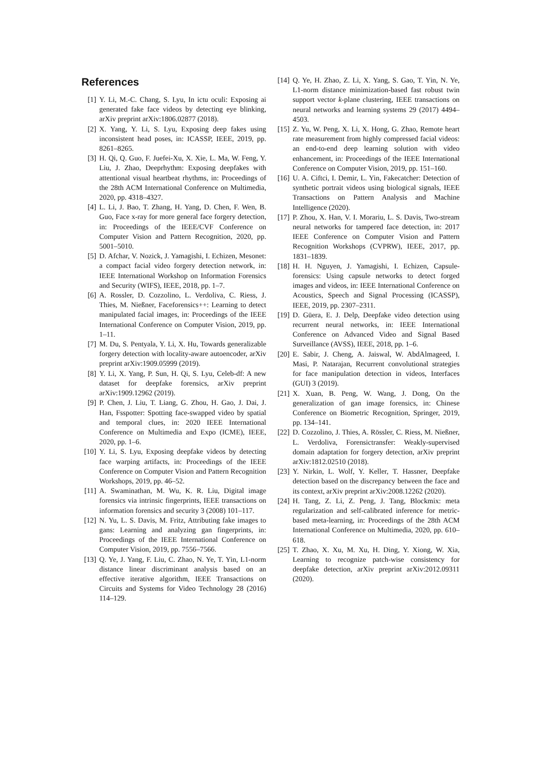References
[1] Y. Li, M.-C. Chang, S. Lyu, In ictu oculi: Exposing ai generated fake face videos by detecting eye blinking, arXiv preprint arXiv:1806.02877 (2018).
[2] X. Yang, Y. Li, S. Lyu, Exposing deep fakes using inconsistent head poses, in: ICASSP, IEEE, 2019, pp. 8261–8265.
[3] H. Qi, Q. Guo, F. Juefei-Xu, X. Xie, L. Ma, W. Feng, Y. Liu, J. Zhao, Deeprhythm: Exposing deepfakes with attentional visual heartbeat rhythms, in: Proceedings of the 28th ACM International Conference on Multimedia, 2020, pp. 4318–4327.
[4] L. Li, J. Bao, T. Zhang, H. Yang, D. Chen, F. Wen, B. Guo, Face x-ray for more general face forgery detection, in: Proceedings of the IEEE/CVF Conference on Computer Vision and Pattern Recognition, 2020, pp. 5001–5010.
[5] D. Afchar, V. Nozick, J. Yamagishi, I. Echizen, Mesonet: a compact facial video forgery detection network, in: IEEE International Workshop on Information Forensics and Security (WIFS), IEEE, 2018, pp. 1–7.
[6] A. Rossler, D. Cozzolino, L. Verdoliva, C. Riess, J. Thies, M. Nießner, Faceforensics++: Learning to detect manipulated facial images, in: Proceedings of the IEEE International Conference on Computer Vision, 2019, pp. 1–11.
[7] M. Du, S. Pentyala, Y. Li, X. Hu, Towards generalizable forgery detection with locality-aware autoencoder, arXiv preprint arXiv:1909.05999 (2019).
[8] Y. Li, X. Yang, P. Sun, H. Qi, S. Lyu, Celeb-df: A new dataset for deepfake forensics, arXiv preprint arXiv:1909.12962 (2019).
[9] P. Chen, J. Liu, T. Liang, G. Zhou, H. Gao, J. Dai, J. Han, Fsspotter: Spotting face-swapped video by spatial and temporal clues, in: 2020 IEEE International Conference on Multimedia and Expo (ICME), IEEE, 2020, pp. 1–6.
[10] Y. Li, S. Lyu, Exposing deepfake videos by detecting face warping artifacts, in: Proceedings of the IEEE Conference on Computer Vision and Pattern Recognition Workshops, 2019, pp. 46–52.
[11] A. Swaminathan, M. Wu, K. R. Liu, Digital image forensics via intrinsic fingerprints, IEEE transactions on information forensics and security 3 (2008) 101–117.
[12] N. Yu, L. S. Davis, M. Fritz, Attributing fake images to gans: Learning and analyzing gan fingerprints, in: Proceedings of the IEEE International Conference on Computer Vision, 2019, pp. 7556–7566.
[13] Q. Ye, J. Yang, F. Liu, C. Zhao, N. Ye, T. Yin, L1-norm distance linear discriminant analysis based on an effective iterative algorithm, IEEE Transactions on Circuits and Systems for Video Technology 28 (2016) 114–129.
[14] Q. Ye, H. Zhao, Z. Li, X. Yang, S. Gao, T. Yin, N. Ye, L1-norm distance minimization-based fast robust twin support vector k-plane clustering, IEEE transactions on neural networks and learning systems 29 (2017) 4494–4503.
[15] Z. Yu, W. Peng, X. Li, X. Hong, G. Zhao, Remote heart rate measurement from highly compressed facial videos: an end-to-end deep learning solution with video enhancement, in: Proceedings of the IEEE International Conference on Computer Vision, 2019, pp. 151–160.
[16] U. A. Ciftci, I. Demir, L. Yin, Fakecatcher: Detection of synthetic portrait videos using biological signals, IEEE Transactions on Pattern Analysis and Machine Intelligence (2020).
[17] P. Zhou, X. Han, V. I. Morariu, L. S. Davis, Two-stream neural networks for tampered face detection, in: 2017 IEEE Conference on Computer Vision and Pattern Recognition Workshops (CVPRW), IEEE, 2017, pp. 1831–1839.
[18] H. H. Nguyen, J. Yamagishi, I. Echizen, Capsule-forensics: Using capsule networks to detect forged images and videos, in: IEEE International Conference on Acoustics, Speech and Signal Processing (ICASSP), IEEE, 2019, pp. 2307–2311.
[19] D. Güera, E. J. Delp, Deepfake video detection using recurrent neural networks, in: IEEE International Conference on Advanced Video and Signal Based Surveillance (AVSS), IEEE, 2018, pp. 1–6.
[20] E. Sabir, J. Cheng, A. Jaiswal, W. AbdAlmageed, I. Masi, P. Natarajan, Recurrent convolutional strategies for face manipulation detection in videos, Interfaces (GUI) 3 (2019).
[21] X. Xuan, B. Peng, W. Wang, J. Dong, On the generalization of gan image forensics, in: Chinese Conference on Biometric Recognition, Springer, 2019, pp. 134–141.
[22] D. Cozzolino, J. Thies, A. Rössler, C. Riess, M. Nießner, L. Verdoliva, Forensictransfer: Weakly-supervised domain adaptation for forgery detection, arXiv preprint arXiv:1812.02510 (2018).
[23] Y. Nirkin, L. Wolf, Y. Keller, T. Hassner, Deepfake detection based on the discrepancy between the face and its context, arXiv preprint arXiv:2008.12262 (2020).
[24] H. Tang, Z. Li, Z. Peng, J. Tang, Blockmix: meta regularization and self-calibrated inference for metric-based meta-learning, in: Proceedings of the 28th ACM International Conference on Multimedia, 2020, pp. 610–618.
[25] T. Zhao, X. Xu, M. Xu, H. Ding, Y. Xiong, W. Xia, Learning to recognize patch-wise consistency for deepfake detection, arXiv preprint arXiv:2012.09311 (2020).